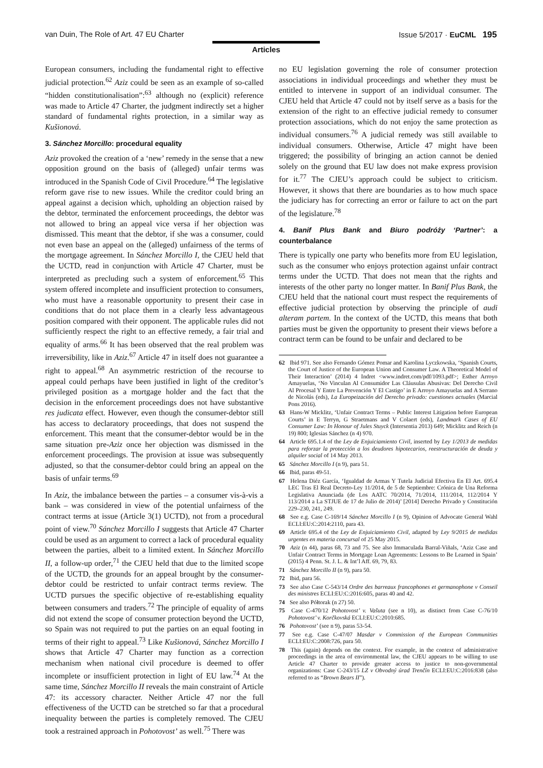van Duin, The Role of Art. 47 EU Charter Issue 5/2017 · EuCML 195
Articles
European consumers, including the fundamental right to effective judicial protection.<sup>62</sup> Aziz could be seen as an example of so-called “hidden constitutionalisation”:<sup>63</sup> although no (explicit) reference was made to Article 47 Charter, the judgment indirectly set a higher standard of fundamental rights protection, in a similar way as Kušionová.
3. Sánchez Morcillo: procedural equality
Aziz provoked the creation of a ‘new’ remedy in the sense that a new opposition ground on the basis of (alleged) unfair terms was introduced in the Spanish Code of Civil Procedure.<sup>64</sup> The legislative reform gave rise to new issues. While the creditor could bring an appeal against a decision which, upholding an objection raised by the debtor, terminated the enforcement proceedings, the debtor was not allowed to bring an appeal vice versa if her objection was dismissed. This meant that the debtor, if she was a consumer, could not even base an appeal on the (alleged) unfairness of the terms of the mortgage agreement. In Sánchez Morcillo I, the CJEU held that the UCTD, read in conjunction with Article 47 Charter, must be interpreted as precluding such a system of enforcement.<sup>65</sup> This system offered incomplete and insufficient protection to consumers, who must have a reasonable opportunity to present their case in conditions that do not place them in a clearly less advantageous position compared with their opponent. The applicable rules did not sufficiently respect the right to an effective remedy, a fair trial and equality of arms.<sup>66</sup> It has been observed that the real problem was irreversibility, like in Aziz.<sup>67</sup> Article 47 in itself does not guarantee a right to appeal.<sup>68</sup> An asymmetric restriction of the recourse to appeal could perhaps have been justified in light of the creditor’s privileged position as a mortgage holder and the fact that the decision in the enforcement proceedings does not have substantive res judicata effect. However, even though the consumer-debtor still has access to declaratory proceedings, that does not suspend the enforcement. This meant that the consumer-debtor would be in the same situation pre-Aziz once her objection was dismissed in the enforcement proceedings. The provision at issue was subsequently adjusted, so that the consumer-debtor could bring an appeal on the basis of unfair terms.<sup>69</sup>
In Aziz, the imbalance between the parties – a consumer vis-à-vis a bank – was considered in view of the potential unfairness of the contract terms at issue (Article 3(1) UCTD), not from a procedural point of view.<sup>70</sup> Sánchez Morcillo I suggests that Article 47 Charter could be used as an argument to correct a lack of procedural equality between the parties, albeit to a limited extent. In Sánchez Morcillo II, a follow-up order,<sup>71</sup> the CJEU held that due to the limited scope of the UCTD, the grounds for an appeal brought by the consumer-debtor could be restricted to unfair contract terms review. The UCTD pursues the specific objective of re-establishing equality between consumers and traders.<sup>72</sup> The principle of equality of arms did not extend the scope of consumer protection beyond the UCTD, so Spain was not required to put the parties on an equal footing in terms of their right to appeal.<sup>73</sup> Like Kušionová, Sánchez Morcillo I shows that Article 47 Charter may function as a correction mechanism when national civil procedure is deemed to offer incomplete or insufficient protection in light of EU law.<sup>74</sup> At the same time, Sánchez Morcillo II reveals the main constraint of Article 47: its accessory character. Neither Article 47 nor the full effectiveness of the UCTD can be stretched so far that a procedural inequality between the parties is completely removed. The CJEU took a restrained approach in Pohotovost’ as well.<sup>75</sup> There was
no EU legislation governing the role of consumer protection associations in individual proceedings and whether they must be entitled to intervene in support of an individual consumer. The CJEU held that Article 47 could not by itself serve as a basis for the extension of the right to an effective judicial remedy to consumer protection associations, which do not enjoy the same protection as individual consumers.<sup>76</sup> A judicial remedy was still available to individual consumers. Otherwise, Article 47 might have been triggered; the possibility of bringing an action cannot be denied solely on the ground that EU law does not make express provision for it.<sup>77</sup> The CJEU’s approach could be subject to criticism. However, it shows that there are boundaries as to how much space the judiciary has for correcting an error or failure to act on the part of the legislature.<sup>78</sup>
4. Banif Plus Bank and Biuro podróży ‘Partner’: a counterbalance
There is typically one party who benefits more from EU legislation, such as the consumer who enjoys protection against unfair contract terms under the UCTD. That does not mean that the rights and interests of the other party no longer matter. In Banif Plus Bank, the CJEU held that the national court must respect the requirements of effective judicial protection by observing the principle of audi alteram partem. In the context of the UCTD, this means that both parties must be given the opportunity to present their views before a contract term can be found to be unfair and declared to be
62 Ibid 971. See also Fernando Gómez Pomar and Karolina Lyczkowska, ‘Spanish Courts, the Court of Justice of the European Union and Consumer Law. A Theoretical Model of Their Interaction’ (2014) 4 Indret <www.indret.com/pdf/1093.pdf>; Esther Arroyo Amayuelas, ‘No Vinculan Al Consumidor Las Cláusulas Abusivas: Del Derecho Civil Al Procesal Y Entre La Prevención Y El Castigo’ in E Arroyo Amayuelas and A Serrano de Nicolás (eds), La Europeización del Derecho privado: cuestiones actuales (Marcial Pons 2016).
63 Hans-W Micklitz, ‘Unfair Contract Terms – Public Interest Litigation before European Courts’ in E Terryn, G Straetmans and V Colaert (eds), Landmark Cases of EU Consumer Law: In Honour of Jules Stuyck (Intersentia 2013) 649; Micklitz and Reich (n 19) 800; Iglesias Sánchez (n 4) 970.
64 Article 695.1.4 of the Ley de Enjuiciamiento Civil, inserted by Ley 1/2013 de medidas para reforzar la protección a los deudores hipotecarios, reestructuración de deuda y alquiler social of 14 May 2013.
65 Sánchez Morcillo I (n 9), para 51.
66 Ibid, paras 49-51.
67 Helena Diéz García, ‘Igualdad de Armas Y Tutela Judicial Efectiva En El Art. 695.4 LEC Tras El Real Decreto-Ley 11/2014, de 5 de Septiembre: Crónica de Una Reforma Legislativa Anunciada (de Los AATC 70/2014, 71/2014, 111/2014, 112/2014 Y 113/2014 a La STJUE de 17 de Julio de 2014)’ [2014] Derecho Privado y Constitución 229–230, 241, 249.
68 See e.g. Case C-169/14 Sánchez Morcillo I (n 9), Opinion of Advocate General Wahl ECLI:EU:C:2014:2110, para 43.
69 Article 695.4 of the Ley de Enjuiciamiento Civil, adapted by Ley 9/2015 de medidas urgentes en materia concursal of 25 May 2015.
70 Aziz (n 44), paras 68, 73 and 75. See also Immaculada Barral-Viñals, ‘Aziz Case and Unfair Contract Terms in Mortgage Loan Agreements: Lessons to Be Learned in Spain’ (2015) 4 Penn. St. J. L. & Int’l Aff. 69, 79, 83.
71 Sánchez Morcillo II (n 9), para 50.
72 Ibid, para 56.
73 See also Case C-543/14 Ordre des barreaux francophones et germanophone v Conseil des ministres ECLI:EU:C:2016:605, paras 40 and 42.
74 See also Półtorak (n 27) 50.
75 Case C-470/12 Pohotovost’ v. Vašuta (see n 10), as distinct from Case C-76/10 Pohotovost’ v. Korčkovská ECLI:EU:C:2010:685.
76 Pohotovost’ (see n 9), paras 53-54.
77 See e.g. Case C-47/07 Masdar v Commission of the European Communities ECLI:EU:C:2008:726, para 50.
78 This (again) depends on the context. For example, in the context of administrative proceedings in the area of environmental law, the CJEU appears to be willing to use Article 47 Charter to provide greater access to justice to non-governmental organizations: Case C-243/15 LZ v Obvodný úrad Trenčín ECLI:EU:C:2016:838 (also referred to as “Brown Bears II”).